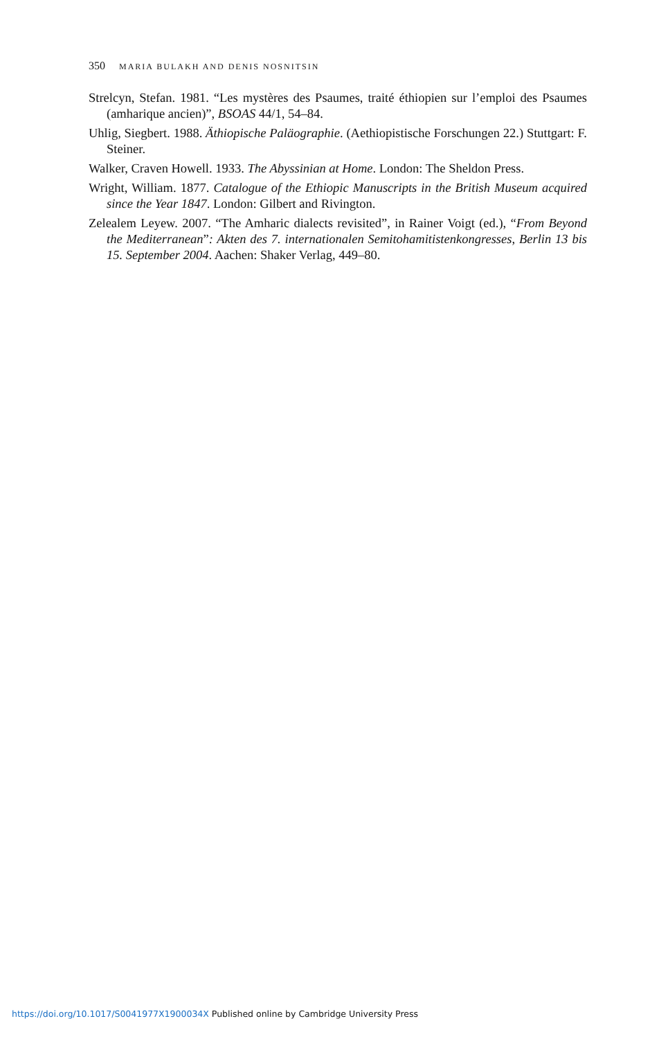350 MARIA BULAKH AND DENIS NOSNITSIN
Strelcyn, Stefan. 1981. “Les mystères des Psaumes, traité éthiopien sur l’emploi des Psaumes (amharique ancien)”, BSOAS 44/1, 54–84.
Uhlig, Siegbert. 1988. Äthiopische Paläographie. (Aethiopistische Forschungen 22.) Stuttgart: F. Steiner.
Walker, Craven Howell. 1933. The Abyssinian at Home. London: The Sheldon Press.
Wright, William. 1877. Catalogue of the Ethiopic Manuscripts in the British Museum acquired since the Year 1847. London: Gilbert and Rivington.
Zelealem Leyew. 2007. “The Amharic dialects revisited”, in Rainer Voigt (ed.), “From Beyond the Mediterranean”: Akten des 7. internationalen Semitohamitistenkongresses, Berlin 13 bis 15. September 2004. Aachen: Shaker Verlag, 449–80.
https://doi.org/10.1017/S0041977X1900034X Published online by Cambridge University Press